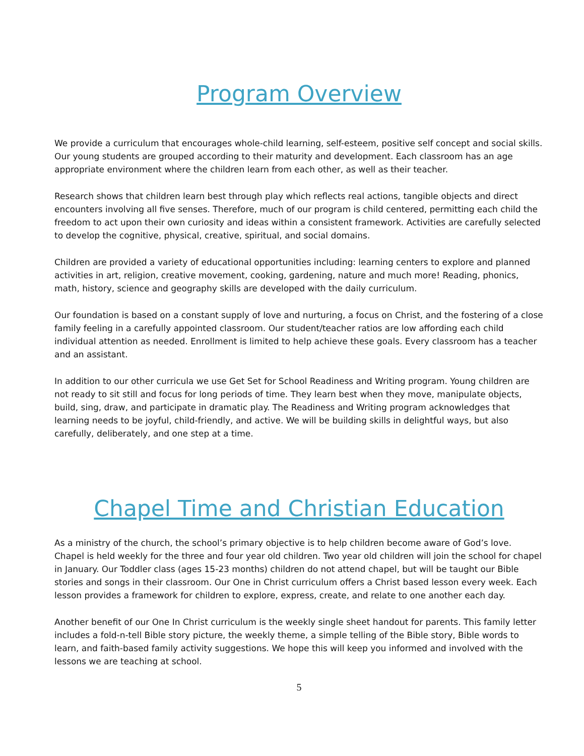Program Overview
We provide a curriculum that encourages whole-child learning, self-esteem, positive self concept and social skills. Our young students are grouped according to their maturity and development. Each classroom has an age appropriate environment where the children learn from each other, as well as their teacher.
Research shows that children learn best through play which reflects real actions, tangible objects and direct encounters involving all five senses. Therefore, much of our program is child centered, permitting each child the freedom to act upon their own curiosity and ideas within a consistent framework. Activities are carefully selected to develop the cognitive, physical, creative, spiritual, and social domains.
Children are provided a variety of educational opportunities including: learning centers to explore and planned activities in art, religion, creative movement, cooking, gardening, nature and much more! Reading, phonics, math, history, science and geography skills are developed with the daily curriculum.
Our foundation is based on a constant supply of love and nurturing, a focus on Christ, and the fostering of a close family feeling in a carefully appointed classroom. Our student/teacher ratios are low affording each child individual attention as needed. Enrollment is limited to help achieve these goals. Every classroom has a teacher and an assistant.
In addition to our other curricula we use Get Set for School Readiness and Writing program. Young children are not ready to sit still and focus for long periods of time. They learn best when they move, manipulate objects, build, sing, draw, and participate in dramatic play. The Readiness and Writing program acknowledges that learning needs to be joyful, child-friendly, and active. We will be building skills in delightful ways, but also carefully, deliberately, and one step at a time.
Chapel Time and Christian Education
As a ministry of the church, the school’s primary objective is to help children become aware of God’s love. Chapel is held weekly for the three and four year old children. Two year old children will join the school for chapel in January. Our Toddler class (ages 15-23 months) children do not attend chapel, but will be taught our Bible stories and songs in their classroom. Our One in Christ curriculum offers a Christ based lesson every week. Each lesson provides a framework for children to explore, express, create, and relate to one another each day.
Another benefit of our One In Christ curriculum is the weekly single sheet handout for parents. This family letter includes a fold-n-tell Bible story picture, the weekly theme, a simple telling of the Bible story, Bible words to learn, and faith-based family activity suggestions. We hope this will keep you informed and involved with the lessons we are teaching at school.
5